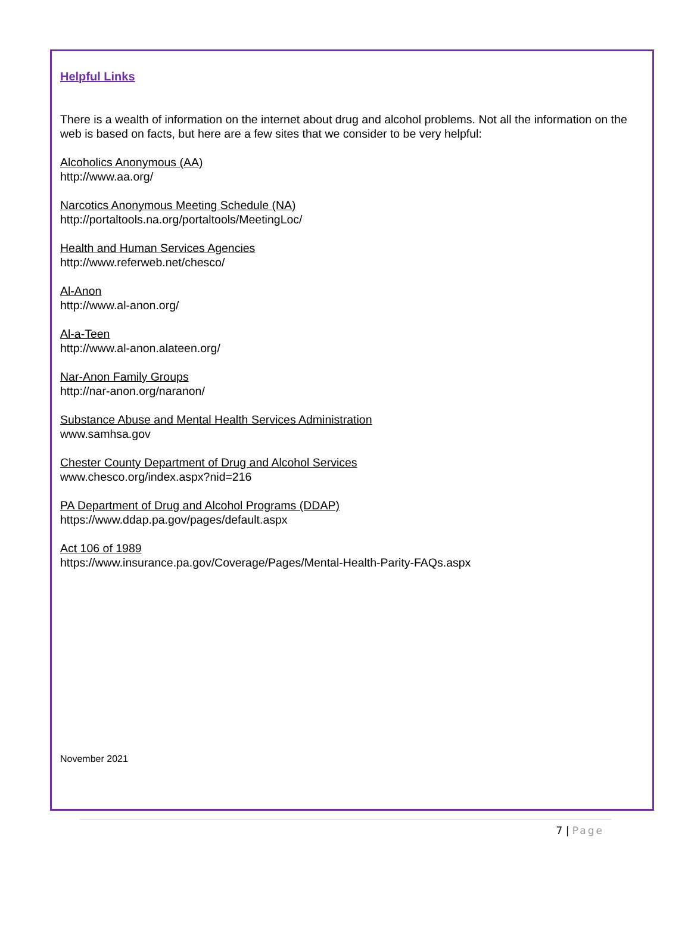Helpful Links
There is a wealth of information on the internet about drug and alcohol problems. Not all the information on the web is based on facts, but here are a few sites that we consider to be very helpful:
Alcoholics Anonymous (AA)
http://www.aa.org/
Narcotics Anonymous Meeting Schedule (NA)
http://portaltools.na.org/portaltools/MeetingLoc/
Health and Human Services Agencies
http://www.referweb.net/chesco/
Al-Anon
http://www.al-anon.org/
Al-a-Teen
http://www.al-anon.alateen.org/
Nar-Anon Family Groups
http://nar-anon.org/naranon/
Substance Abuse and Mental Health Services Administration
www.samhsa.gov
Chester County Department of Drug and Alcohol Services
www.chesco.org/index.aspx?nid=216
PA Department of Drug and Alcohol Programs (DDAP)
https://www.ddap.pa.gov/pages/default.aspx
Act 106 of 1989
https://www.insurance.pa.gov/Coverage/Pages/Mental-Health-Parity-FAQs.aspx
November 2021
7 | Page